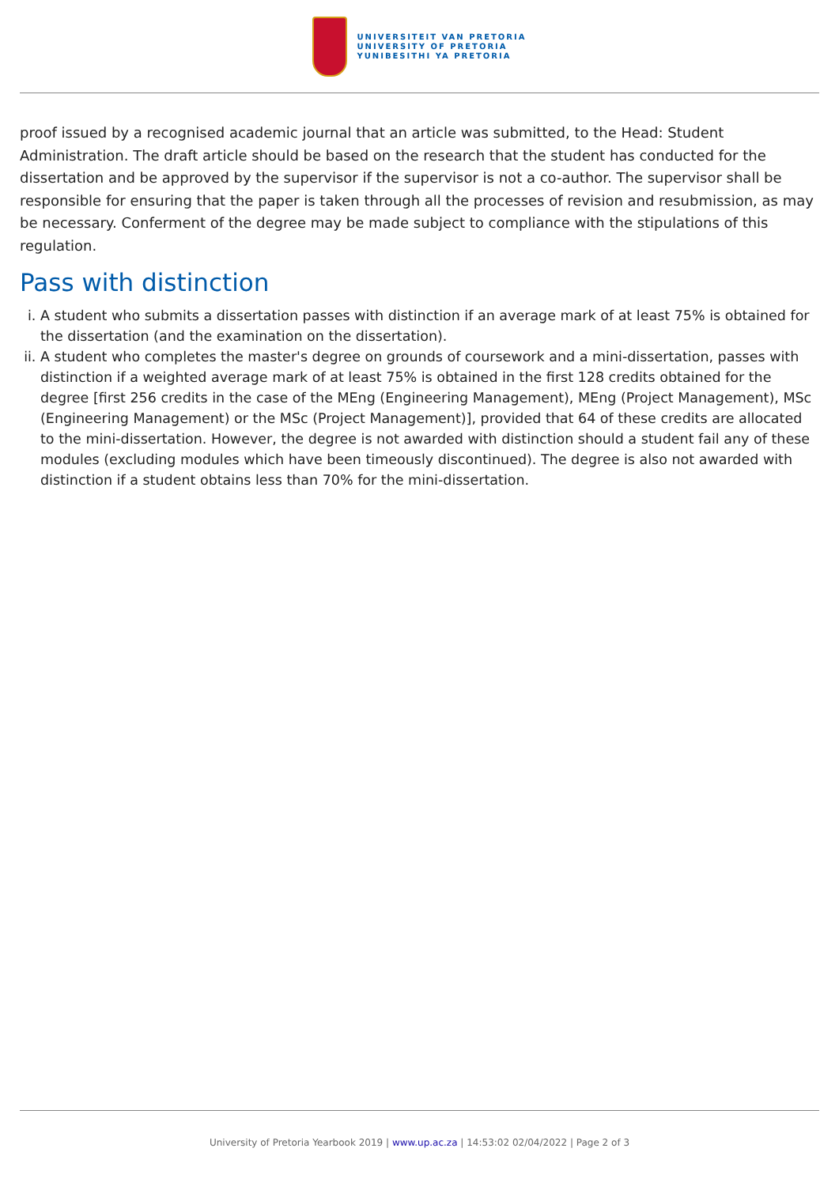UNIVERSITEIT VAN PRETORIA
UNIVERSITY OF PRETORIA
YUNIBESITHI YA PRETORIA
proof issued by a recognised academic journal that an article was submitted, to the Head: Student Administration. The draft article should be based on the research that the student has conducted for the dissertation and be approved by the supervisor if the supervisor is not a co-author. The supervisor shall be responsible for ensuring that the paper is taken through all the processes of revision and resubmission, as may be necessary. Conferment of the degree may be made subject to compliance with the stipulations of this regulation.
Pass with distinction
i. A student who submits a dissertation passes with distinction if an average mark of at least 75% is obtained for the dissertation (and the examination on the dissertation).
ii. A student who completes the master's degree on grounds of coursework and a mini-dissertation, passes with distinction if a weighted average mark of at least 75% is obtained in the first 128 credits obtained for the degree [first 256 credits in the case of the MEng (Engineering Management), MEng (Project Management), MSc (Engineering Management) or the MSc (Project Management)], provided that 64 of these credits are allocated to the mini-dissertation. However, the degree is not awarded with distinction should a student fail any of these modules (excluding modules which have been timeously discontinued). The degree is also not awarded with distinction if a student obtains less than 70% for the mini-dissertation.
University of Pretoria Yearbook 2019 | www.up.ac.za | 14:53:02 02/04/2022 | Page 2 of 3